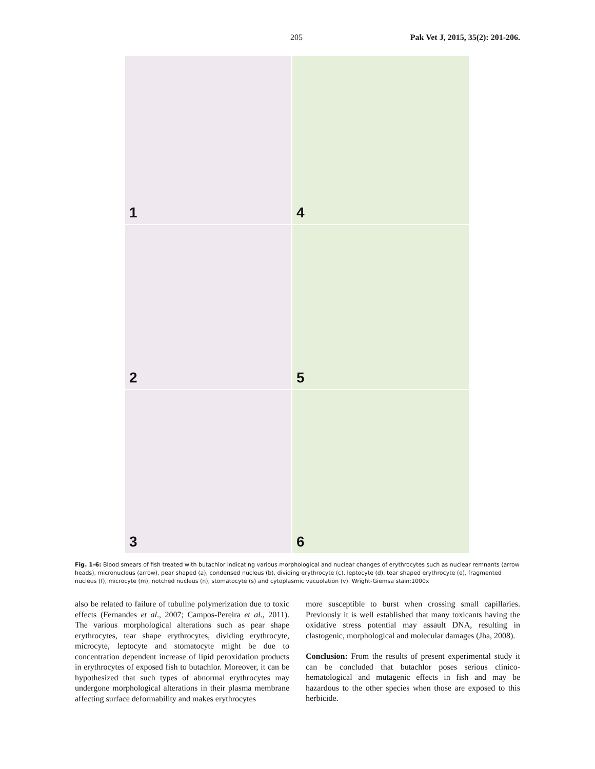205
Pak Vet J, 2015, 35(2): 201-206.
1
4
2
5
3
6
Fig. 1-6: Blood smears of fish treated with butachlor indicating various morphological and nuclear changes of erythrocytes such as nuclear remnants (arrow heads), micronucleus (arrow), pear shaped (a), condensed nucleus (b), dividing erythrocyte (c), leptocyte (d), tear shaped erythrocyte (e), fragmented nucleus (f), microcyte (m), notched nucleus (n), stomatocyte (s) and cytoplasmic vacuolation (v). Wright-Giemsa stain:1000x
also be related to failure of tubuline polymerization due to toxic effects (Fernandes et al., 2007; Campos-Pereira et al., 2011). The various morphological alterations such as pear shape erythrocytes, tear shape erythrocytes, dividing erythrocyte, microcyte, leptocyte and stomatocyte might be due to concentration dependent increase of lipid peroxidation products in erythrocytes of exposed fish to butachlor. Moreover, it can be hypothesized that such types of abnormal erythrocytes may undergone morphological alterations in their plasma membrane affecting surface deformability and makes erythrocytes
more susceptible to burst when crossing small capillaries. Previously it is well established that many toxicants having the oxidative stress potential may assault DNA, resulting in clastogenic, morphological and molecular damages (Jha, 2008).
Conclusion: From the results of present experimental study it can be concluded that butachlor poses serious clinico-hematological and mutagenic effects in fish and may be hazardous to the other species when those are exposed to this herbicide.